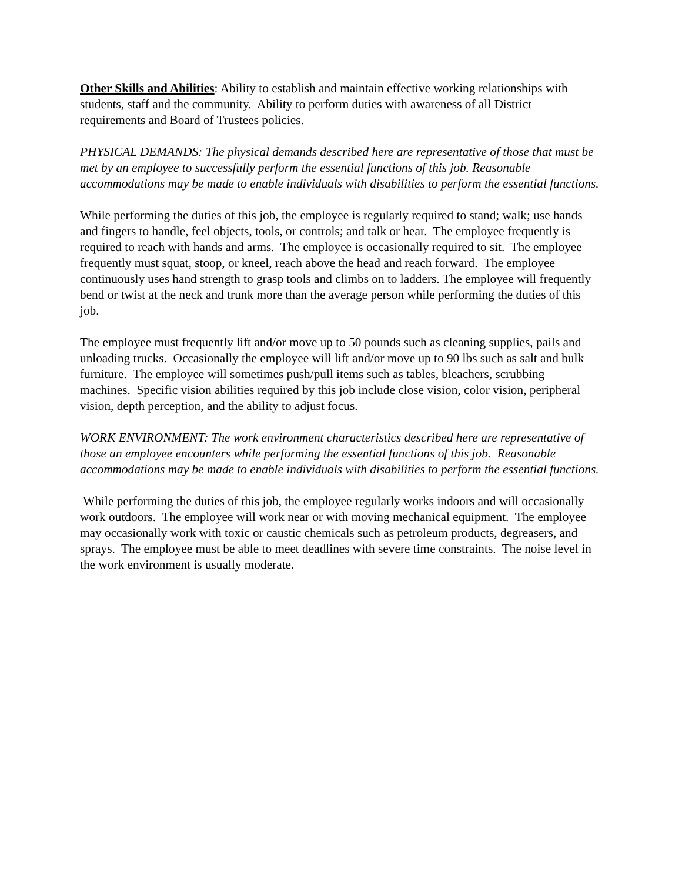Other Skills and Abilities: Ability to establish and maintain effective working relationships with students, staff and the community. Ability to perform duties with awareness of all District requirements and Board of Trustees policies.
PHYSICAL DEMANDS: The physical demands described here are representative of those that must be met by an employee to successfully perform the essential functions of this job. Reasonable accommodations may be made to enable individuals with disabilities to perform the essential functions.
While performing the duties of this job, the employee is regularly required to stand; walk; use hands and fingers to handle, feel objects, tools, or controls; and talk or hear. The employee frequently is required to reach with hands and arms. The employee is occasionally required to sit. The employee frequently must squat, stoop, or kneel, reach above the head and reach forward. The employee continuously uses hand strength to grasp tools and climbs on to ladders. The employee will frequently bend or twist at the neck and trunk more than the average person while performing the duties of this job.
The employee must frequently lift and/or move up to 50 pounds such as cleaning supplies, pails and unloading trucks. Occasionally the employee will lift and/or move up to 90 lbs such as salt and bulk furniture. The employee will sometimes push/pull items such as tables, bleachers, scrubbing machines. Specific vision abilities required by this job include close vision, color vision, peripheral vision, depth perception, and the ability to adjust focus.
WORK ENVIRONMENT: The work environment characteristics described here are representative of those an employee encounters while performing the essential functions of this job. Reasonable accommodations may be made to enable individuals with disabilities to perform the essential functions.
While performing the duties of this job, the employee regularly works indoors and will occasionally work outdoors. The employee will work near or with moving mechanical equipment. The employee may occasionally work with toxic or caustic chemicals such as petroleum products, degreasers, and sprays. The employee must be able to meet deadlines with severe time constraints. The noise level in the work environment is usually moderate.